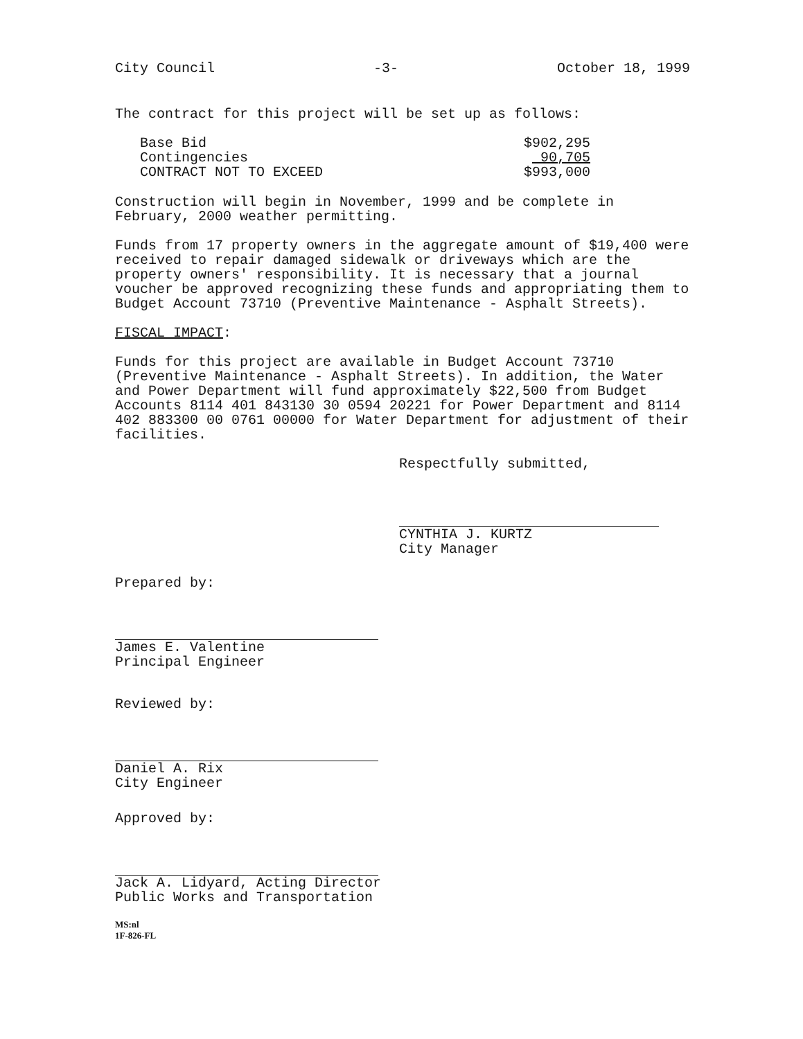City Council -3- October 18, 1999
The contract for this project will be set up as follows:
| Base Bid | $902,295 |
| Contingencies | 90,705 |
| CONTRACT NOT TO EXCEED | $993,000 |
Construction will begin in November, 1999 and be complete in February, 2000 weather permitting.
Funds from 17 property owners in the aggregate amount of $19,400 were received to repair damaged sidewalk or driveways which are the property owners' responsibility. It is necessary that a journal voucher be approved recognizing these funds and appropriating them to Budget Account 73710 (Preventive Maintenance - Asphalt Streets).
FISCAL IMPACT:
Funds for this project are available in Budget Account 73710 (Preventive Maintenance - Asphalt Streets). In addition, the Water and Power Department will fund approximately $22,500 from Budget Accounts 8114 401 843130 30 0594 20221 for Power Department and 8114 402 883300 00 0761 00000 for Water Department for adjustment of their facilities.
Respectfully submitted,
CYNTHIA J. KURTZ
City Manager
Prepared by:
James E. Valentine
Principal Engineer
Reviewed by:
Daniel A. Rix
City Engineer
Approved by:
Jack A. Lidyard, Acting Director
Public Works and Transportation
MS:nl
1F-826-FL